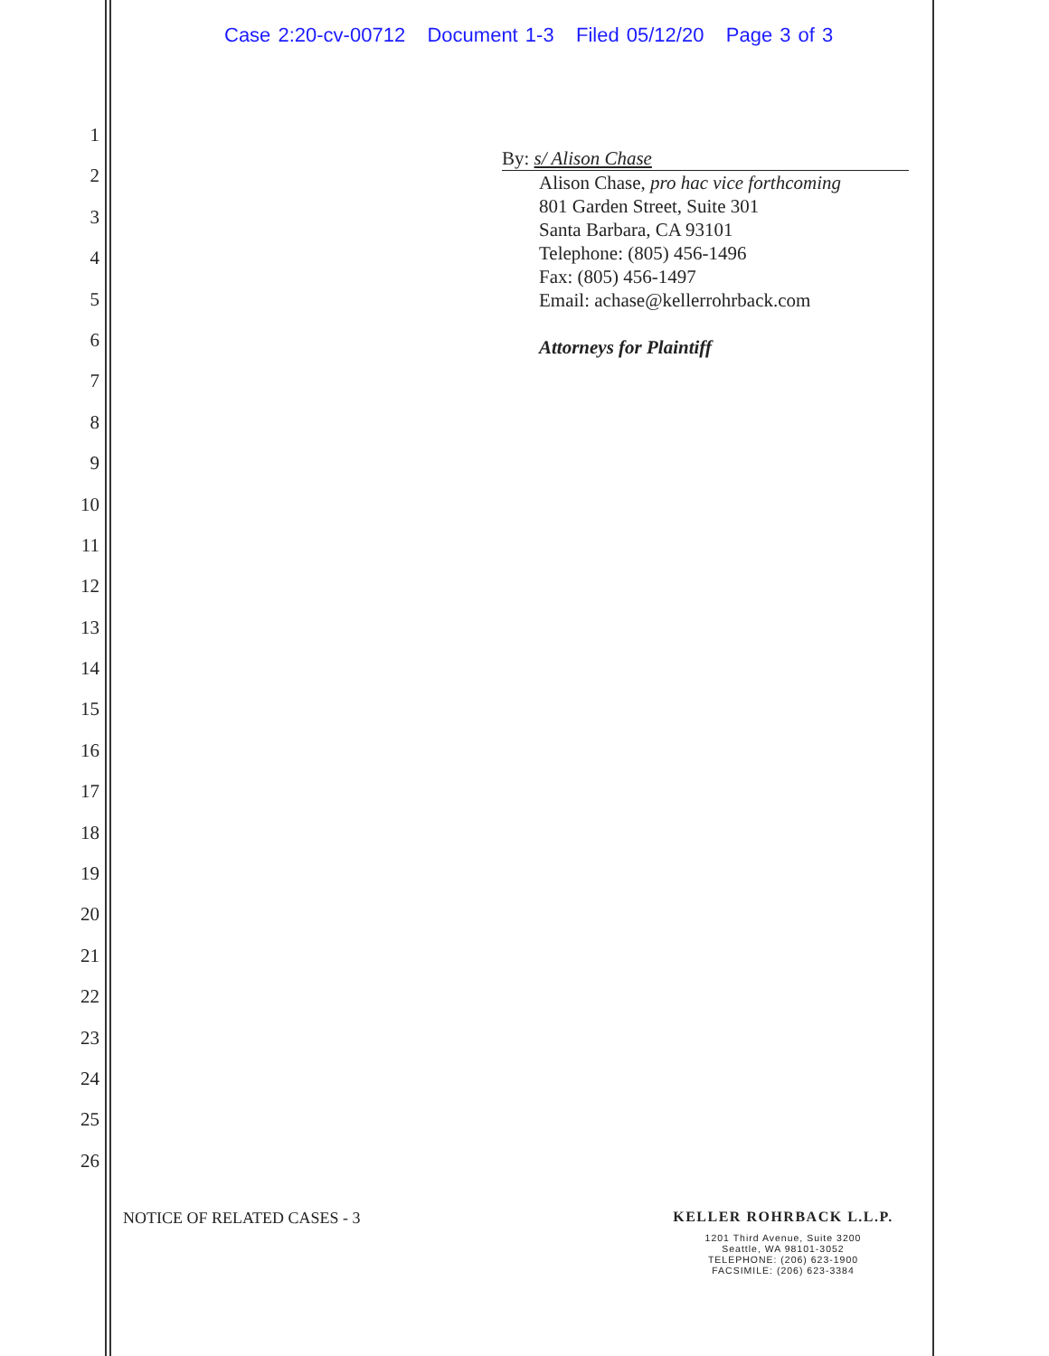Case 2:20-cv-00712 Document 1-3 Filed 05/12/20 Page 3 of 3
1
2
3
4
5
6
7
8
9
10
11
12
13
14
15
16
17
18
19
20
21
22
23
24
25
26
By: s/ Alison Chase
Alison Chase, pro hac vice forthcoming
801 Garden Street, Suite 301
Santa Barbara, CA 93101
Telephone: (805) 456-1496
Fax: (805) 456-1497
Email: achase@kellerrohrback.com
Attorneys for Plaintiff
NOTICE OF RELATED CASES - 3 KELLER ROHRBACK L.L.P.
1201 Third Avenue, Suite 3200
Seattle, WA 98101-3052
TELEPHONE: (206) 623-1900
FACSIMILE: (206) 623-3384